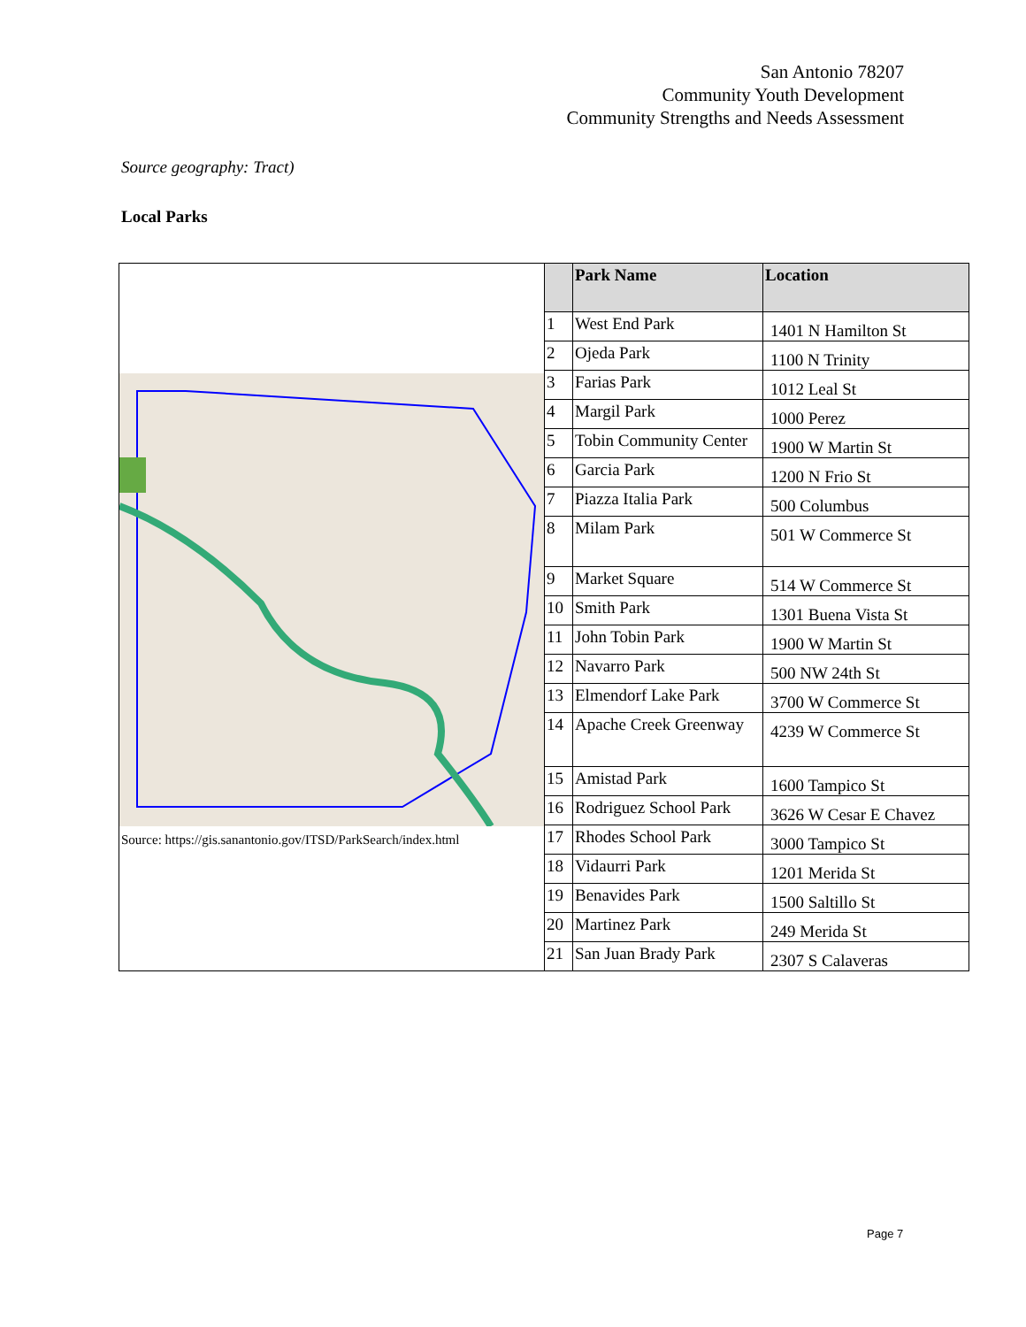San Antonio 78207
Community Youth Development
Community Strengths and Needs Assessment
Source geography: Tract)
Local Parks
| Source: https://gis.sanantonio.gov/ITSD/ParkSearch/index.html | | Park Name | Location |
| | 1 | West End Park | 1401 N Hamilton St |
| | 2 | Ojeda Park | 1100 N Trinity |
| | 3 | Farias Park | 1012 Leal St |
| | 4 | Margil Park | 1000 Perez |
| | 5 | Tobin Community Center | 1900 W Martin St |
| | 6 | Garcia Park | 1200 N Frio St |
| | 7 | Piazza Italia Park | 500 Columbus |
| | 8 | Milam Park | 501 W Commerce St |
| | 9 | Market Square | 514 W Commerce St |
| | 10 | Smith Park | 1301 Buena Vista St |
| | 11 | John Tobin Park | 1900 W Martin St |
| | 12 | Navarro Park | 500 NW 24th St |
| | 13 | Elmendorf Lake Park | 3700 W Commerce St |
| | 14 | Apache Creek Greenway | 4239 W Commerce St |
| | 15 | Amistad Park | 1600 Tampico St |
| | 16 | Rodriguez School Park | 3626 W Cesar E Chavez |
| | 17 | Rhodes School Park | 3000 Tampico St |
| | 18 | Vidaurri Park | 1201 Merida St |
| | 19 | Benavides Park | 1500 Saltillo St |
| | 20 | Martinez Park | 249 Merida St |
| | 21 | San Juan Brady Park | 2307 S Calaveras |
Page 7